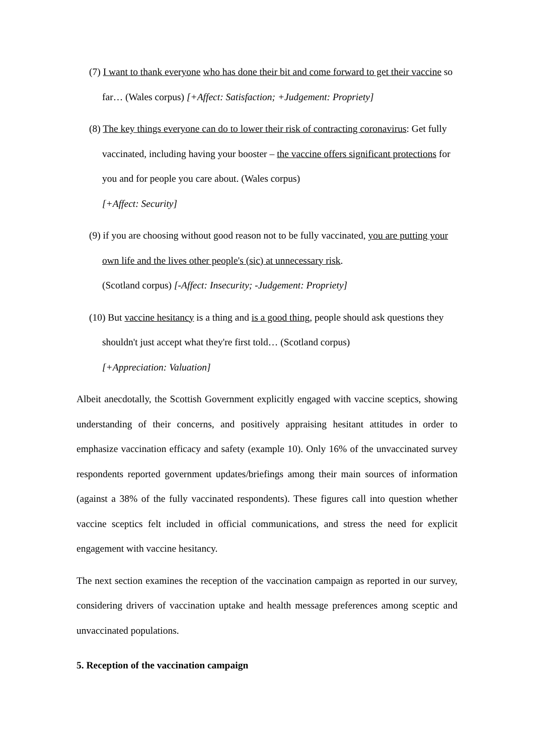(7) I want to thank everyone who has done their bit and come forward to get their vaccine so far… (Wales corpus) [+Affect: Satisfaction; +Judgement: Propriety]
(8) The key things everyone can do to lower their risk of contracting coronavirus: Get fully vaccinated, including having your booster – the vaccine offers significant protections for you and for people you care about. (Wales corpus)
[+Affect: Security]
(9) if you are choosing without good reason not to be fully vaccinated, you are putting your own life and the lives other people's (sic) at unnecessary risk.
(Scotland corpus) [-Affect: Insecurity; -Judgement: Propriety]
(10) But vaccine hesitancy is a thing and is a good thing, people should ask questions they shouldn't just accept what they're first told… (Scotland corpus)
[+Appreciation: Valuation]
Albeit anecdotally, the Scottish Government explicitly engaged with vaccine sceptics, showing understanding of their concerns, and positively appraising hesitant attitudes in order to emphasize vaccination efficacy and safety (example 10). Only 16% of the unvaccinated survey respondents reported government updates/briefings among their main sources of information (against a 38% of the fully vaccinated respondents). These figures call into question whether vaccine sceptics felt included in official communications, and stress the need for explicit engagement with vaccine hesitancy.
The next section examines the reception of the vaccination campaign as reported in our survey, considering drivers of vaccination uptake and health message preferences among sceptic and unvaccinated populations.
5. Reception of the vaccination campaign